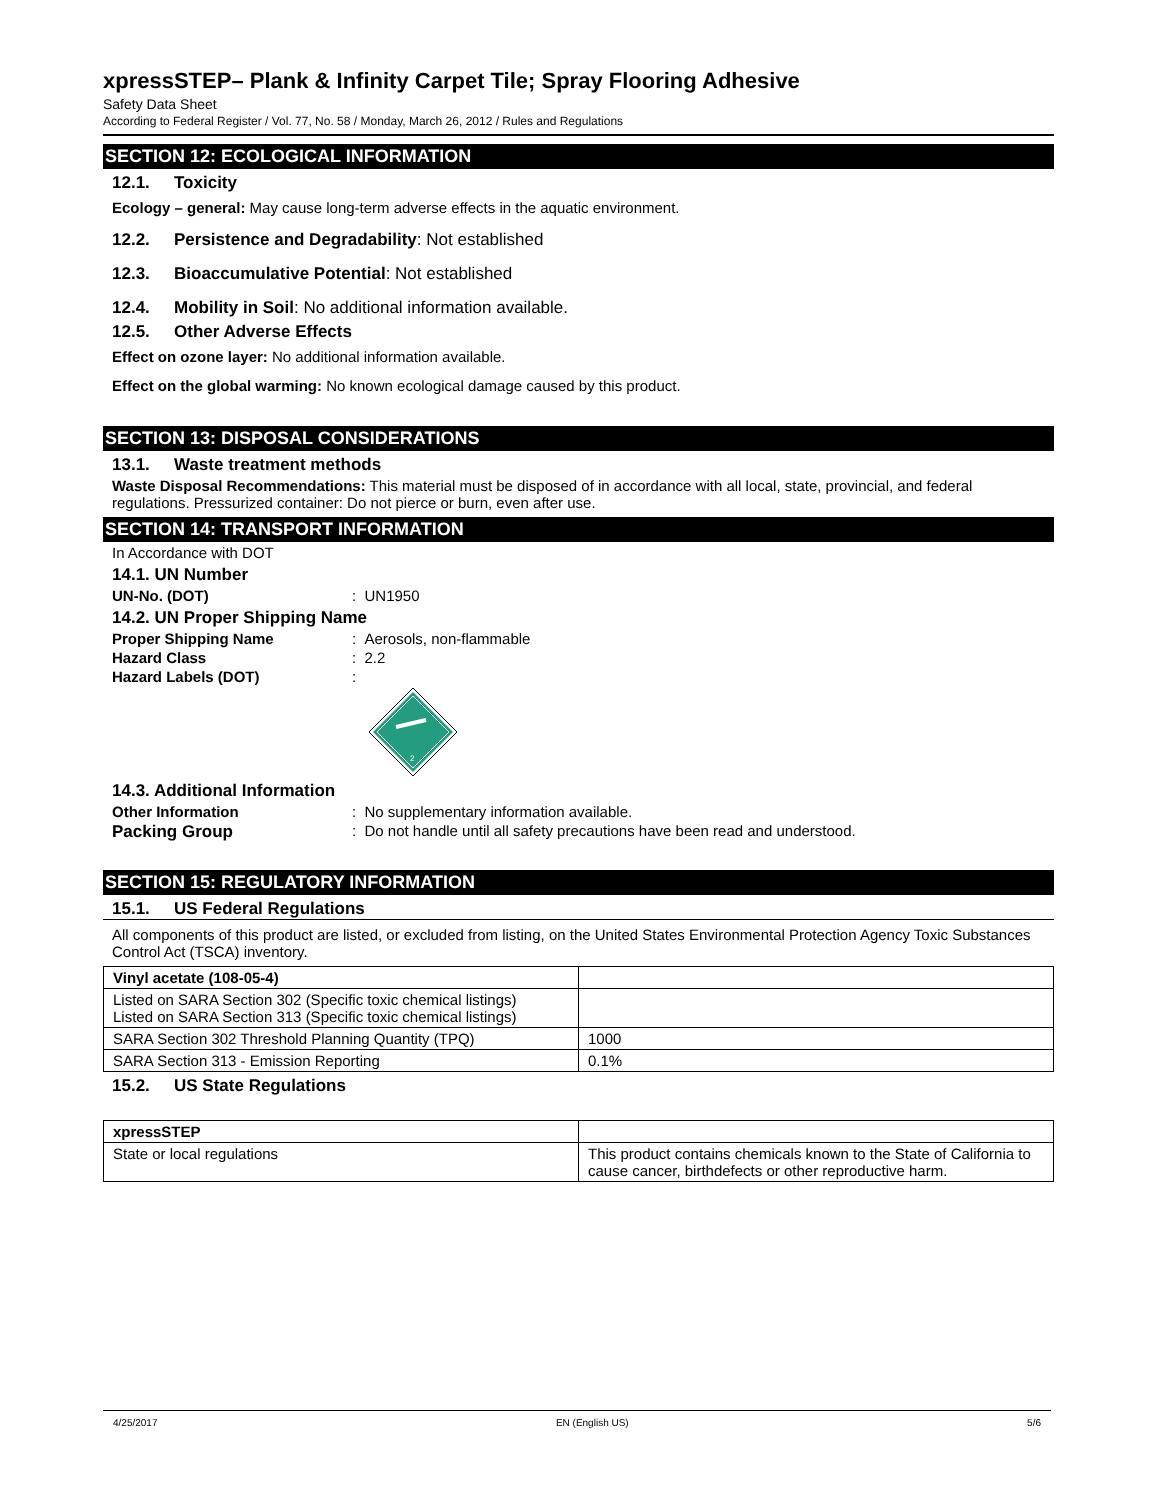xpressSTEP– Plank & Infinity Carpet Tile; Spray Flooring Adhesive
Safety Data Sheet
According to Federal Register / Vol. 77, No. 58 / Monday, March 26, 2012 / Rules and Regulations
SECTION 12: ECOLOGICAL INFORMATION
12.1. Toxicity
Ecology – general: May cause long-term adverse effects in the aquatic environment.
12.2. Persistence and Degradability: Not established
12.3. Bioaccumulative Potential: Not established
12.4. Mobility in Soil: No additional information available.
12.5. Other Adverse Effects
Effect on ozone layer: No additional information available.
Effect on the global warming: No known ecological damage caused by this product.
SECTION 13: DISPOSAL CONSIDERATIONS
13.1. Waste treatment methods
Waste Disposal Recommendations: This material must be disposed of in accordance with all local, state, provincial, and federal regulations. Pressurized container: Do not pierce or burn, even after use.
SECTION 14: TRANSPORT INFORMATION
In Accordance with DOT
14.1. UN Number
UN-No. (DOT): UN1950
14.2. UN Proper Shipping Name
Proper Shipping Name: Aerosols, non-flammable
Hazard Class: 2.2
Hazard Labels (DOT):
2
14.3. Additional Information
Other Information: No supplementary information available.
Packing Group: Do not handle until all safety precautions have been read and understood.
SECTION 15: REGULATORY INFORMATION
15.1. US Federal Regulations
All components of this product are listed, or excluded from listing, on the United States Environmental Protection Agency Toxic Substances Control Act (TSCA) inventory.
| Vinyl acetate (108-05-4) | |
| Listed on SARA Section 302 (Specific toxic chemical listings) Listed on SARA Section 313 (Specific toxic chemical listings) | |
| SARA Section 302 Threshold Planning Quantity (TPQ) | 1000 |
| SARA Section 313 - Emission Reporting | 0.1% |
15.2. US State Regulations
| xpressSTEP | |
| State or local regulations | This product contains chemicals known to the State of California to cause cancer, birthdefects or other reproductive harm. |
4/25/2017 EN (English US) 5/6